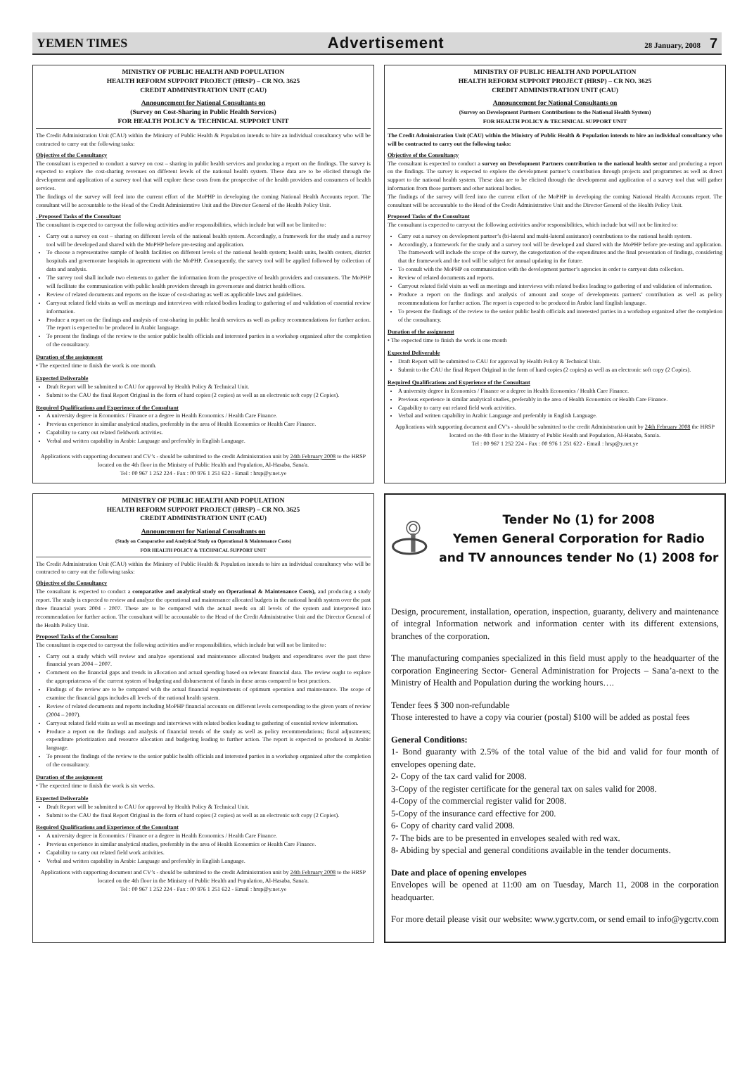YEMEN TIMES Advertisement 28 January, 2008 7
MINISTRY OF PUBLIC HEALTH AND POPULATION
HEALTH REFORM SUPPORT PROJECT (HRSP) – CR NO. 3625
CREDIT ADMINISTRATION UNIT (CAU)
Announcement for National Consultants on
(Survey on Cost-Sharing in Public Health Services)
FOR HEALTH POLICY & TECHNICAL SUPPORT UNIT
The Credit Administration Unit (CAU) within the Ministry of Public Health & Population intends to hire an individual consultancy who will be contracted to carry out the following tasks:
Objective of the Consultancy
The consultant is expected to conduct a survey on cost – sharing in public health services and producing a report on the findings. The survey is expected to explore the cost-sharing revenues on different levels of the national health system. These data are to be elicited through the development and application of a survey tool that will explore these costs from the prospective of the health providers and consumers of health services.
The findings of the survey will feed into the current effort of the MoPHP in developing the coming National Health Accounts report. The consultant will be accountable to the Head of the Credit Administrative Unit and the Director General of the Health Policy Unit.
. Proposed Tasks of the Consultant
The consultant is expected to carryout the following activities and/or responsibilities, which include but will not be limited to:
Carry out a survey on cost – sharing on different levels of the national health system. Accordingly, a framework for the study and a survey tool will be developed and shared with the MoPHP before pre-testing and application.
To choose a representative sample of health facilities on different levels of the national health system; health units, health centers, district hospitals and governorate hospitals in agreement with the MoPHP. Consequently, the survey tool will be applied followed by collection of data and analysis.
The survey tool shall include two elements to gather the information from the prospective of health providers and consumers. The MoPHP will facilitate the communication with public health providers through its governorate and district health offices.
Review of related documents and reports on the issue of cost-sharing as well as applicable laws and guidelines.
Carryout related field visits as well as meetings and interviews with related bodies leading to gathering of and validation of essential review information.
Produce a report on the findings and analysis of cost-sharing in public health services as well as policy recommendations for further action. The report is expected to be produced in Arabic language.
To present the findings of the review to the senior public health officials and interested parties in a workshop organized after the completion of the consultancy.
Duration of the assignment
• The expected time to finish the work is one month.
Expected Deliverable
Draft Report will be submitted to CAU for approval by Health Policy & Technical Unit.
Submit to the CAU the final Report Original in the form of hard copies (2 copies) as well as an electronic soft copy (2 Copies).
Required Qualifications and Experience of the Consultant
A university degree in Economics / Finance or a degree in Health Economics / Health Care Finance.
Previous experience in similar analytical studies, preferably in the area of Health Economics or Health Care Finance.
Capability to carry out related fieldwork activities.
Verbal and written capability in Arabic Language and preferably in English Language.
Applications with supporting document and CV’s - should be submitted to the credit Administration unit by 24th February 2008 to the HRSP located on the 4th floor in the Ministry of Public Health and Population, Al-Hasaba, Sana'a.
Tel : 00 967 1 252 224 - Fax : 00 976 1 251 622 - Email : hrsp@y.net.ye
MINISTRY OF PUBLIC HEALTH AND POPULATION
HEALTH REFORM SUPPORT PROJECT (HRSP) – CR NO. 3625
CREDIT ADMINISTRATION UNIT (CAU)
Announcement for National Consultants on
(Survey on Development Partners Contributions to the National Health System)
FOR HEALTH POLICY & TECHNICAL SUPPORT UNIT
The Credit Administration Unit (CAU) within the Ministry of Public Health & Population intends to hire an individual consultancy who will be contracted to carry out the following tasks:
Objective of the Consultancy
The consultant is expected to conduct a survey on Development Partners contribution to the national health sector and producing a report on the findings. The survey is expected to explore the development partner’s contribution through projects and programmes as well as direct support to the national health system. These data are to be elicited through the development and application of a survey tool that will gather information from those partners and other national bodies.
The findings of the survey will feed into the current effort of the MoPHP in developing the coming National Health Accounts report. The consultant will be accountable to the Head of the Credit Administrative Unit and the Director General of the Health Policy Unit.
Proposed Tasks of the Consultant
The consultant is expected to carryout the following activities and/or responsibilities, which include but will not be limited to:
Carry out a survey on development partner’s (bi-lateral and multi-lateral assistance) contributions to the national health system.
Accordingly, a framework for the study and a survey tool will be developed and shared with the MoPHP before pre-testing and application. The framework will include the scope of the survey, the categorization of the expenditures and the final presentation of findings, considering that the framework and the tool will be subject for annual updating in the future.
To consult with the MoPHP on communication with the development partner’s agencies in order to carryout data collection.
Review of related documents and reports.
Carryout related field visits as well as meetings and interviews with related bodies leading to gathering of and validation of information.
Produce a report on the findings and analysis of amount and scope of developments partners’ contribution as well as policy recommendations for further action. The report is expected to be produced in Arabic land English language.
To present the findings of the review to the senior public health officials and interested parties in a workshop organized after the completion of the consultancy.
Duration of the assignment
• The expected time to finish the work is one month
Expected Deliverable
Draft Report will be submitted to CAU for approval by Health Policy & Technical Unit.
Submit to the CAU the final Report Original in the form of hard copies (2 copies) as well as an electronic soft copy (2 Copies).
Required Qualifications and Experience of the Consultant
A university degree in Economics / Finance or a degree in Health Economics / Health Care Finance.
Previous experience in similar analytical studies, preferably in the area of Health Economics or Health Care Finance.
Capability to carry out related field work activities.
Verbal and written capability in Arabic Language and preferably in English Language.
Applications with supporting document and CV’s - should be submitted to the credit Administration unit by 24th February 2008 the HRSP located on the 4th floor in the Ministry of Public Health and Population, Al-Hasaba, Sana'a.
Tel : 00 967 1 252 224 - Fax : 00 976 1 251 622 - Email : hrsp@y.net.ye
MINISTRY OF PUBLIC HEALTH AND POPULATION
HEALTH REFORM SUPPORT PROJECT (HRSP) – CR NO. 3625
CREDIT ADMINISTRATION UNIT (CAU)
Announcement for National Consultants on
(Study on Comparative and Analytical Study on Operational & Maintenance Costs)
FOR HEALTH POLICY & TECHNICAL SUPPORT UNIT
The Credit Administration Unit (CAU) within the Ministry of Public Health & Population intends to hire an individual consultancy who will be contracted to carry out the following tasks:
Objective of the Consultancy
The consultant is expected to conduct a comparative and analytical study on Operational & Maintenance Costs), and producing a study report. The study is expected to review and analyze the operational and maintenance allocated budgets in the national health system over the past three financial years 2004 - 2007. These are to be compared with the actual needs on all levels of the system and interpreted into recommendation for further action. The consultant will be accountable to the Head of the Credit Administrative Unit and the Director General of the Health Policy Unit.
Proposed Tasks of the Consultant
The consultant is expected to carryout the following activities and/or responsibilities, which include but will not be limited to:
Carry out a study which will review and analyze operational and maintenance allocated budgets and expenditures over the past three financial years 2004 – 2007.
Comment on the financial gaps and trends in allocation and actual spending based on relevant financial data. The review ought to explore the appropriateness of the current system of budgeting and disbursement of funds in these areas compared to best practices.
Findings of the review are to be compared with the actual financial requirements of optimum operation and maintenance. The scope of examine the financial gaps includes all levels of the national health system.
Review of related documents and reports including MoPHP financial accounts on different levels corresponding to the given years of review (2004 – 2007).
Carryout related field visits as well as meetings and interviews with related bodies leading to gathering of essential review information.
Produce a report on the findings and analysis of financial trends of the study as well as policy recommendations; fiscal adjustments; expenditure prioritization and resource allocation and budgeting leading to further action. The report is expected to produced in Arabic language.
To present the findings of the review to the senior public health officials and interested parties in a workshop organized after the completion of the consultancy.
Duration of the assignment
• The expected time to finish the work is six weeks.
Expected Deliverable
Draft Report will be submitted to CAU for approval by Health Policy & Technical Unit.
Submit to the CAU the final Report Original in the form of hard copies (2 copies) as well as an electronic soft copy (2 Copies).
Required Qualifications and Experience of the Consultant
A university degree in Economics / Finance or a degree in Health Economics / Health Care Finance.
Previous experience in similar analytical studies, preferably in the area of Health Economics or Health Care Finance.
Capability to carry out related field work activities.
Verbal and written capability in Arabic Language and preferably in English Language.
Applications with supporting document and CV’s - should be submitted to the credit Administration unit by 24th February 2008 to the HRSP located on the 4th floor in the Ministry of Public Health and Population, Al-Hasaba, Sana'a.
Tel : 00 967 1 252 224 - Fax : 00 976 1 251 622 - Email : hrsp@y.net.ye
Tender No (1) for 2008
Yemen General Corporation for Radio and TV announces tender No (1) 2008 for
Design, procurement, installation, operation, inspection, guaranty, delivery and maintenance of integral Information network and information center with its different extensions, branches of the corporation.
The manufacturing companies specialized in this field must apply to the headquarter of the corporation Engineering Sector- General Administration for Projects – Sana’a-next to the Ministry of Health and Population during the working hours….
Tender fees $ 300 non-refundable
Those interested to have a copy via courier (postal) $100 will be added as postal fees
General Conditions:
1- Bond guaranty with 2.5% of the total value of the bid and valid for four month of envelopes opening date.
2- Copy of the tax card valid for 2008.
3-Copy of the register certificate for the general tax on sales valid for 2008.
4-Copy of the commercial register valid for 2008.
5-Copy of the insurance card effective for 200.
6- Copy of charity card valid 2008.
7- The bids are to be presented in envelopes sealed with red wax.
8- Abiding by special and general conditions available in the tender documents.
Date and place of opening envelopes
Envelopes will be opened at 11:00 am on Tuesday, March 11, 2008 in the corporation headquarter.
For more detail please visit our website: www.ygcrtv.com, or send email to info@ygcrtv.com